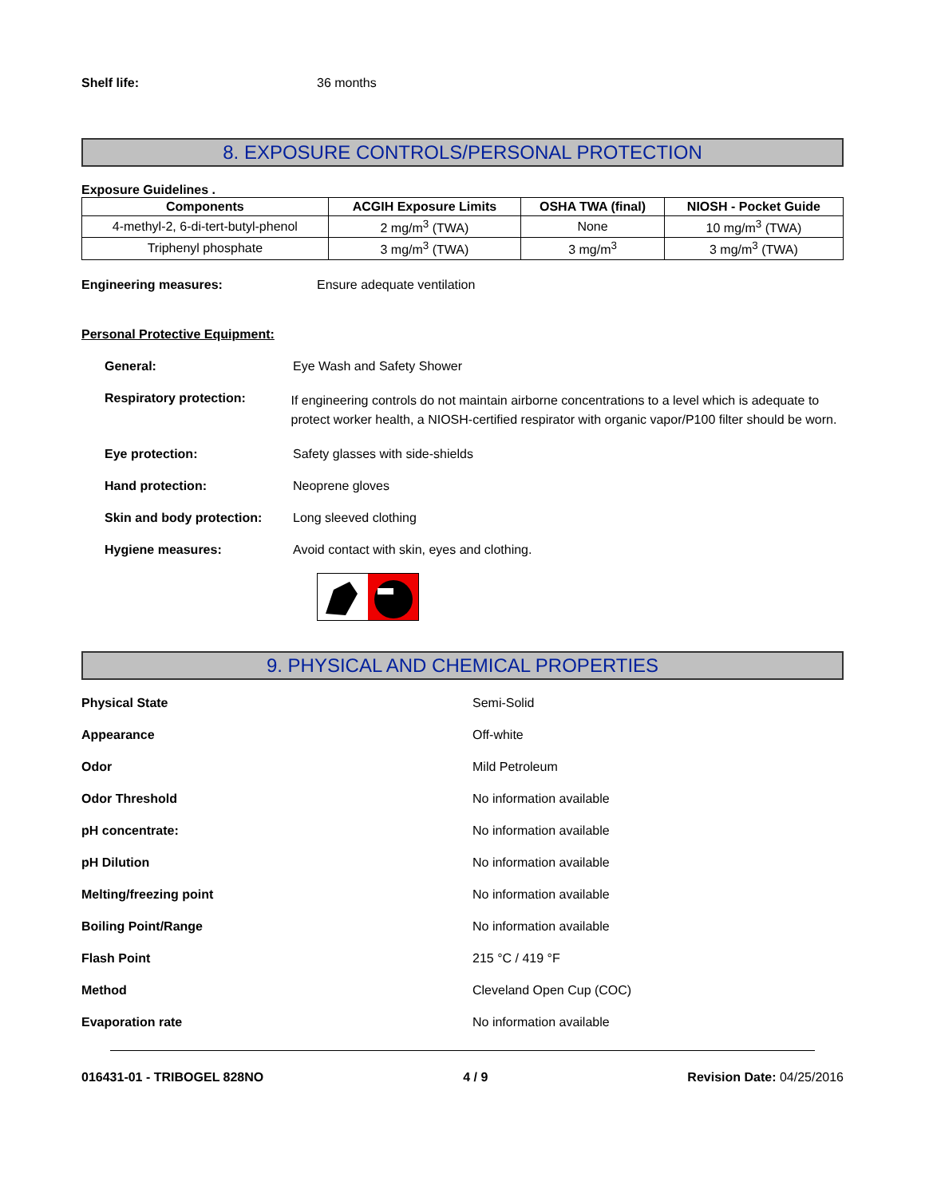Shelf life: 36 months
8. EXPOSURE CONTROLS/PERSONAL PROTECTION
Exposure Guidelines .
| Components | ACGIH Exposure Limits | OSHA TWA (final) | NIOSH - Pocket Guide |
| --- | --- | --- | --- |
| 4-methyl-2, 6-di-tert-butyl-phenol | 2 mg/m<sup>3</sup> (TWA) | None | 10 mg/m<sup>3</sup> (TWA) |
| Triphenyl phosphate | 3 mg/m<sup>3</sup> (TWA) | 3 mg/m<sup>3</sup> | 3 mg/m<sup>3</sup> (TWA) |
Engineering measures: Ensure adequate ventilation
Personal Protective Equipment:
General: Eye Wash and Safety Shower
Respiratory protection: If engineering controls do not maintain airborne concentrations to a level which is adequate to protect worker health, a NIOSH-certified respirator with organic vapor/P100 filter should be worn.
Eye protection: Safety glasses with side-shields
Hand protection: Neoprene gloves
Skin and body protection: Long sleeved clothing
Hygiene measures: Avoid contact with skin, eyes and clothing.
9. PHYSICAL AND CHEMICAL PROPERTIES
Physical State Semi-Solid
Appearance Off-white
Odor Mild Petroleum
Odor Threshold No information available
pH concentrate: No information available
pH Dilution No information available
Melting/freezing point No information available
Boiling Point/Range No information available
Flash Point 215 °C / 419 °F
Method Cleveland Open Cup (COC)
Evaporation rate No information available
016431-01 - TRIBOGEL 828NO 4 / 9 Revision Date: 04/25/2016